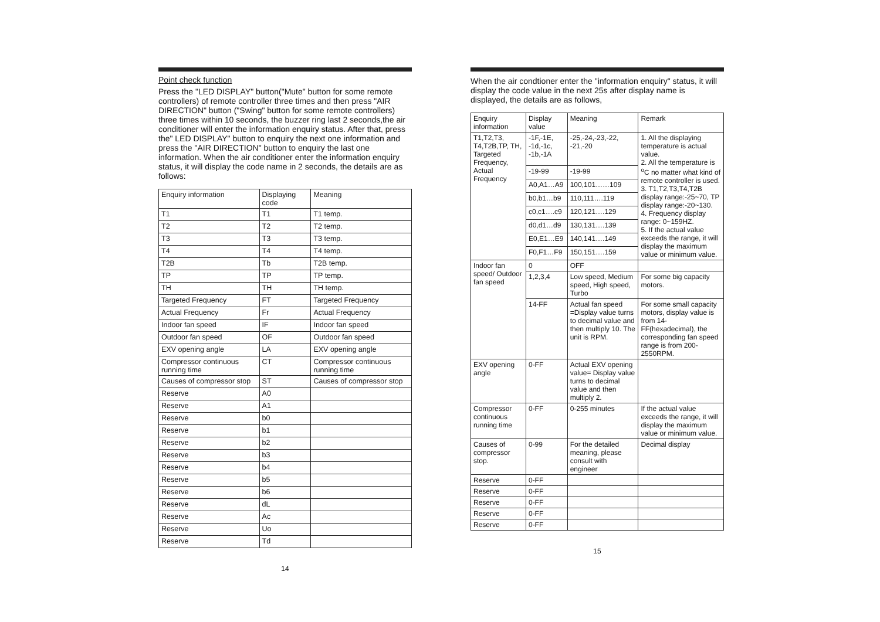Point check function
Press the "LED DISPLAY" button("Mute" button for some remote controllers) of remote controller three times and then press "AIR DIRECTION" button ("Swing" button for some remote controllers) three times within 10 seconds, the buzzer ring last 2 seconds,the air conditioner will enter the information enquiry status. After that, press the" LED DISPLAY" button to enquiry the next one information and press the "AIR DIRECTION" button to enquiry the last one information. When the air conditioner enter the information enquiry status, it will display the code name in 2 seconds, the details are as follows:
| Enquiry information | Displaying code | Meaning |
| --- | --- | --- |
| T1 | T1 | T1 temp. |
| T2 | T2 | T2 temp. |
| T3 | T3 | T3 temp. |
| T4 | T4 | T4 temp. |
| T2B | Tb | T2B temp. |
| TP | TP | TP temp. |
| TH | TH | TH temp. |
| Targeted Frequency | FT | Targeted Frequency |
| Actual Frequency | Fr | Actual Frequency |
| Indoor fan speed | IF | Indoor fan speed |
| Outdoor fan speed | OF | Outdoor fan speed |
| EXV opening angle | LA | EXV opening angle |
| Compressor continuous running time | CT | Compressor continuous running time |
| Causes of compressor stop | ST | Causes of compressor stop |
| Reserve | A0 | |
| Reserve | A1 | |
| Reserve | b0 | |
| Reserve | b1 | |
| Reserve | b2 | |
| Reserve | b3 | |
| Reserve | b4 | |
| Reserve | b5 | |
| Reserve | b6 | |
| Reserve | dL | |
| Reserve | Ac | |
| Reserve | Uo | |
| Reserve | Td | |
14
When the air condtioner enter the "information enquiry" status, it will display the code value in the next 25s after display name is displayed, the details are as follows,
| Enquiry information | Display value | Meaning | Remark |
| --- | --- | --- | --- |
| T1,T2,T3, T4,T2B,TP, TH, Targeted Frequency, Actual Frequency | -1F,-1E, -1d,-1c, -1b,-1A | -25,-24,-23,-22, -21,-20 | 1. All the displaying temperature is actual value. 2. All the temperature is <sup>o</sup>C no matter what kind of remote controller is used. 3. T1,T2,T3,T4,T2B display range:-25~70, TP display range:-20~130. 4. Frequency display range: 0~159HZ. 5. If the actual value exceeds the range, it will display the maximum value or minimum value. |
| | -19-99 | -19-99 | |
| | A0,A1…A9 | 100,101……109 | |
| | b0,b1…b9 | 110,111….119 | |
| | c0,c1….c9 | 120,121….129 | |
| | d0,d1…d9 | 130,131….139 | |
| | E0,E1…E9 | 140,141….149 | |
| | F0,F1…F9 | 150,151….159 | |
| Indoor fan speed/ Outdoor fan speed | 0 | OFF | |
| | 1,2,3,4 | Low speed, Medium speed, High speed, Turbo | For some big capacity motors. |
| | 14-FF | Actual fan speed =Display value turns to decimal value and then multiply 10. The unit is RPM. | For some small capacity motors, display value is from 14-FF(hexadecimal), the corresponding fan speed range is from 200-2550RPM. |
| EXV opening angle | 0-FF | Actual EXV opening value= Display value turns to decimal value and then multiply 2. | |
| Compressor continuous running time | 0-FF | 0-255 minutes | If the actual value exceeds the range, it will display the maximum value or minimum value. |
| Causes of compressor stop. | 0-99 | For the detailed meaning, please consult with engineer | Decimal display |
| Reserve | 0-FF | | |
| Reserve | 0-FF | | |
| Reserve | 0-FF | | |
| Reserve | 0-FF | | |
| Reserve | 0-FF | | |
15